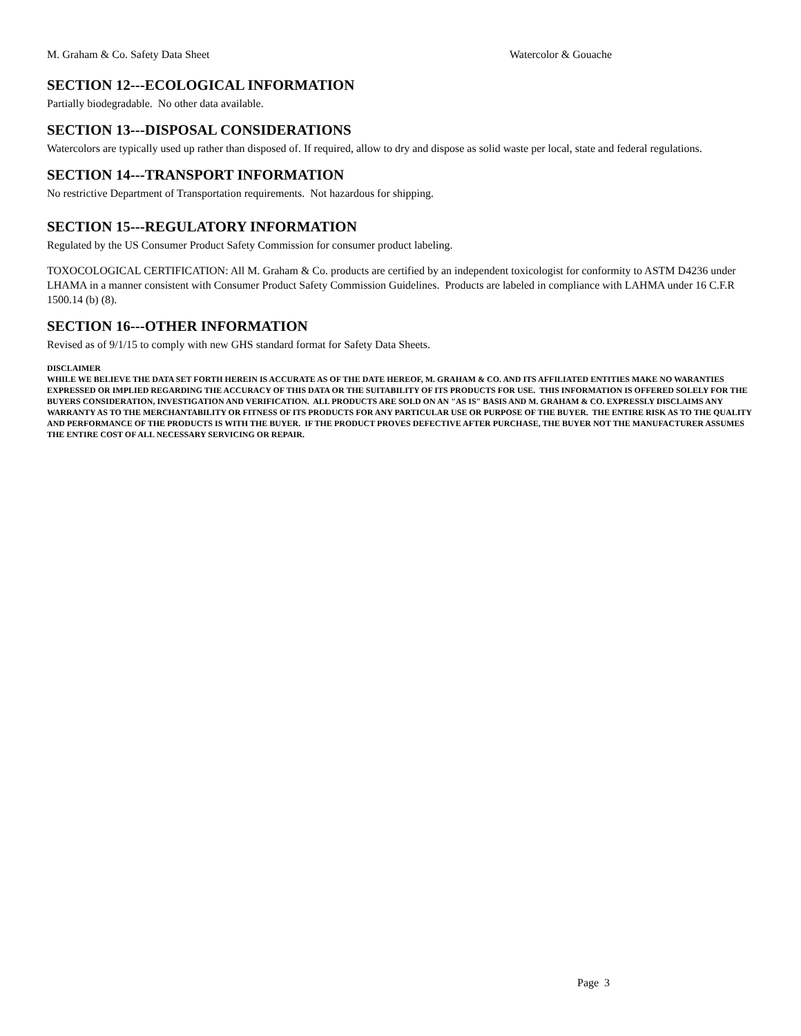M. Graham & Co. Safety Data Sheet Watercolor & Gouache
SECTION 12---ECOLOGICAL INFORMATION
Partially biodegradable. No other data available.
SECTION 13---DISPOSAL CONSIDERATIONS
Watercolors are typically used up rather than disposed of. If required, allow to dry and dispose as solid waste per local, state and federal regulations.
SECTION 14---TRANSPORT INFORMATION
No restrictive Department of Transportation requirements. Not hazardous for shipping.
SECTION 15---REGULATORY INFORMATION
Regulated by the US Consumer Product Safety Commission for consumer product labeling.
TOXOCOLOGICAL CERTIFICATION: All M. Graham & Co. products are certified by an independent toxicologist for conformity to ASTM D4236 under LHAMA in a manner consistent with Consumer Product Safety Commission Guidelines. Products are labeled in compliance with LAHMA under 16 C.F.R 1500.14 (b) (8).
SECTION 16---OTHER INFORMATION
Revised as of 9/1/15 to comply with new GHS standard format for Safety Data Sheets.
DISCLAIMER
WHILE WE BELIEVE THE DATA SET FORTH HEREIN IS ACCURATE AS OF THE DATE HEREOF, M. GRAHAM & CO. AND ITS AFFILIATED ENTITIES MAKE NO WARANTIES EXPRESSED OR IMPLIED REGARDING THE ACCURACY OF THIS DATA OR THE SUITABILITY OF ITS PRODUCTS FOR USE. THIS INFORMATION IS OFFERED SOLELY FOR THE BUYERS CONSIDERATION, INVESTIGATION AND VERIFICATION. ALL PRODUCTS ARE SOLD ON AN "AS IS" BASIS AND M. GRAHAM & CO. EXPRESSLY DISCLAIMS ANY WARRANTY AS TO THE MERCHANTABILITY OR FITNESS OF ITS PRODUCTS FOR ANY PARTICULAR USE OR PURPOSE OF THE BUYER. THE ENTIRE RISK AS TO THE QUALITY AND PERFORMANCE OF THE PRODUCTS IS WITH THE BUYER. IF THE PRODUCT PROVES DEFECTIVE AFTER PURCHASE, THE BUYER NOT THE MANUFACTURER ASSUMES THE ENTIRE COST OF ALL NECESSARY SERVICING OR REPAIR.
Page 3